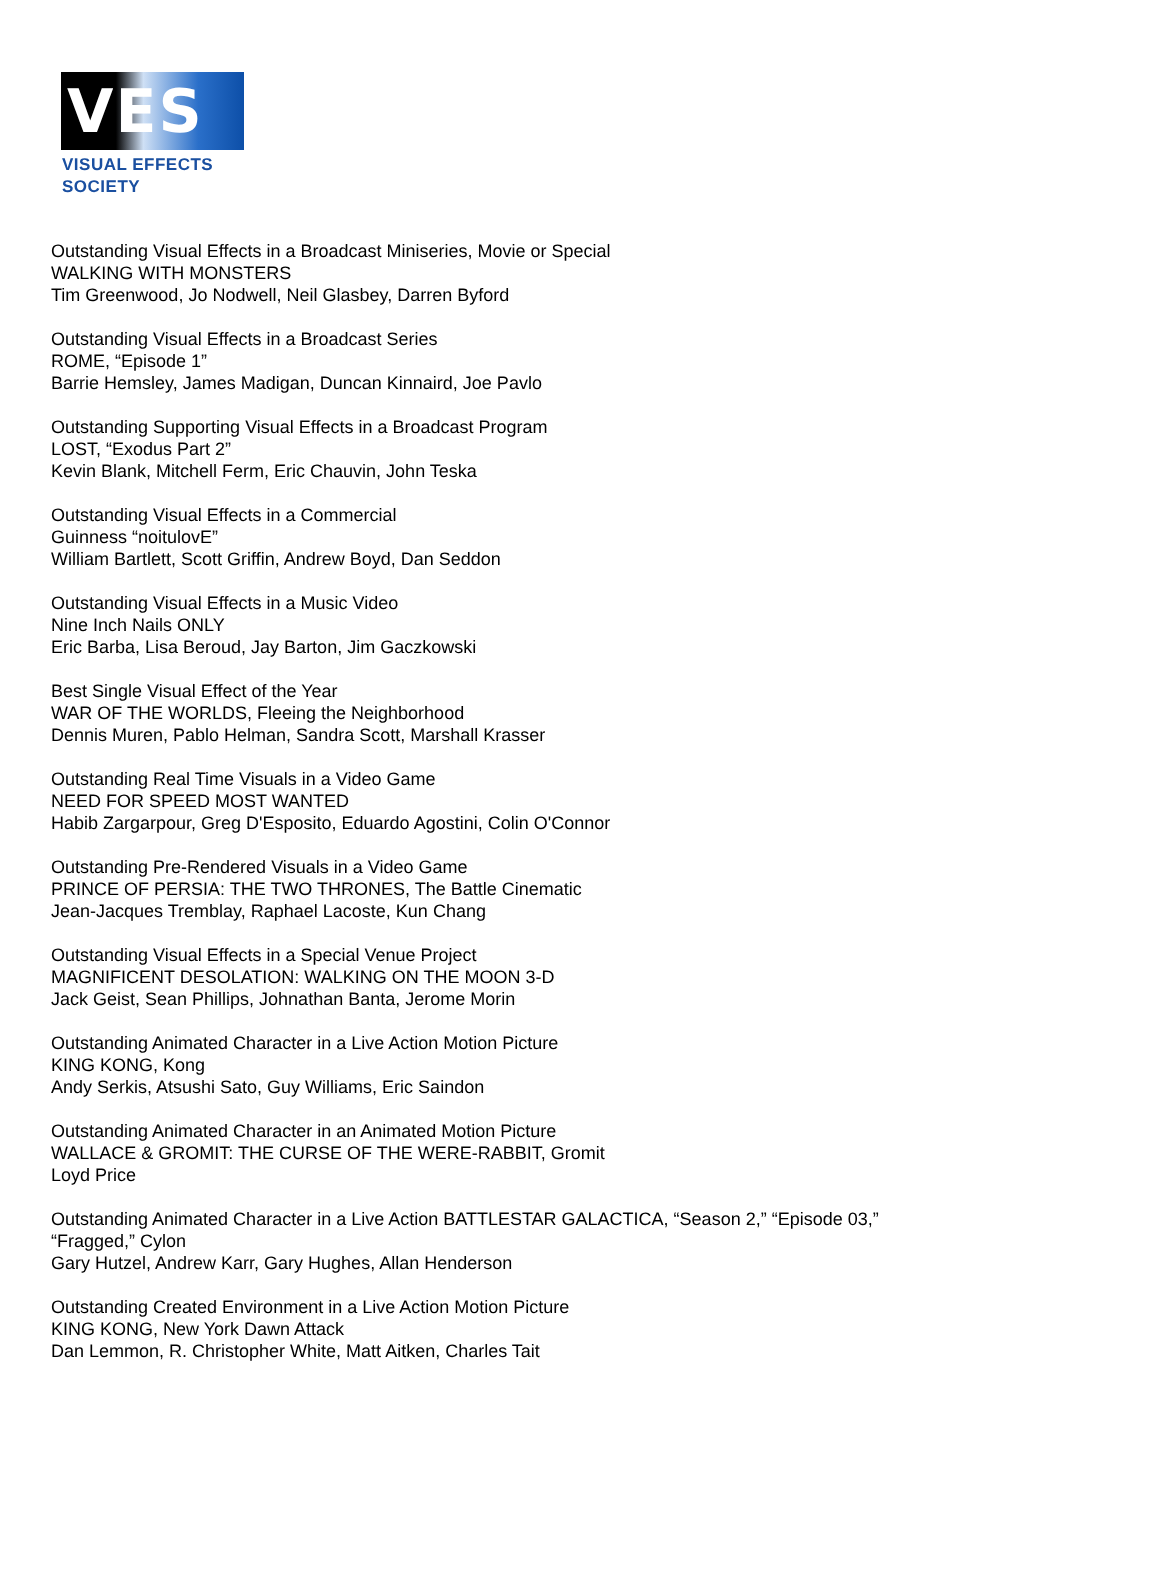VES
VISUAL EFFECTS SOCIETY
Outstanding Visual Effects in a Broadcast Miniseries, Movie or Special
WALKING WITH MONSTERS
Tim Greenwood, Jo Nodwell, Neil Glasbey, Darren Byford
Outstanding Visual Effects in a Broadcast Series
ROME, “Episode 1”
Barrie Hemsley, James Madigan, Duncan Kinnaird, Joe Pavlo
Outstanding Supporting Visual Effects in a Broadcast Program
LOST, “Exodus Part 2”
Kevin Blank, Mitchell Ferm, Eric Chauvin, John Teska
Outstanding Visual Effects in a Commercial
Guinness “noitulovE”
William Bartlett, Scott Griffin, Andrew Boyd, Dan Seddon
Outstanding Visual Effects in a Music Video
Nine Inch Nails ONLY
Eric Barba, Lisa Beroud, Jay Barton, Jim Gaczkowski
Best Single Visual Effect of the Year
WAR OF THE WORLDS, Fleeing the Neighborhood
Dennis Muren, Pablo Helman, Sandra Scott, Marshall Krasser
Outstanding Real Time Visuals in a Video Game
NEED FOR SPEED MOST WANTED
Habib Zargarpour, Greg D'Esposito, Eduardo Agostini, Colin O'Connor
Outstanding Pre-Rendered Visuals in a Video Game
PRINCE OF PERSIA: THE TWO THRONES, The Battle Cinematic
Jean-Jacques Tremblay, Raphael Lacoste, Kun Chang
Outstanding Visual Effects in a Special Venue Project
MAGNIFICENT DESOLATION: WALKING ON THE MOON 3-D
Jack Geist, Sean Phillips, Johnathan Banta, Jerome Morin
Outstanding Animated Character in a Live Action Motion Picture
KING KONG, Kong
Andy Serkis, Atsushi Sato, Guy Williams, Eric Saindon
Outstanding Animated Character in an Animated Motion Picture
WALLACE & GROMIT: THE CURSE OF THE WERE-RABBIT, Gromit
Loyd Price
Outstanding Animated Character in a Live Action BATTLESTAR GALACTICA, “Season 2,” “Episode 03,”
“Fragged,” Cylon
Gary Hutzel, Andrew Karr, Gary Hughes, Allan Henderson
Outstanding Created Environment in a Live Action Motion Picture
KING KONG, New York Dawn Attack
Dan Lemmon, R. Christopher White, Matt Aitken, Charles Tait